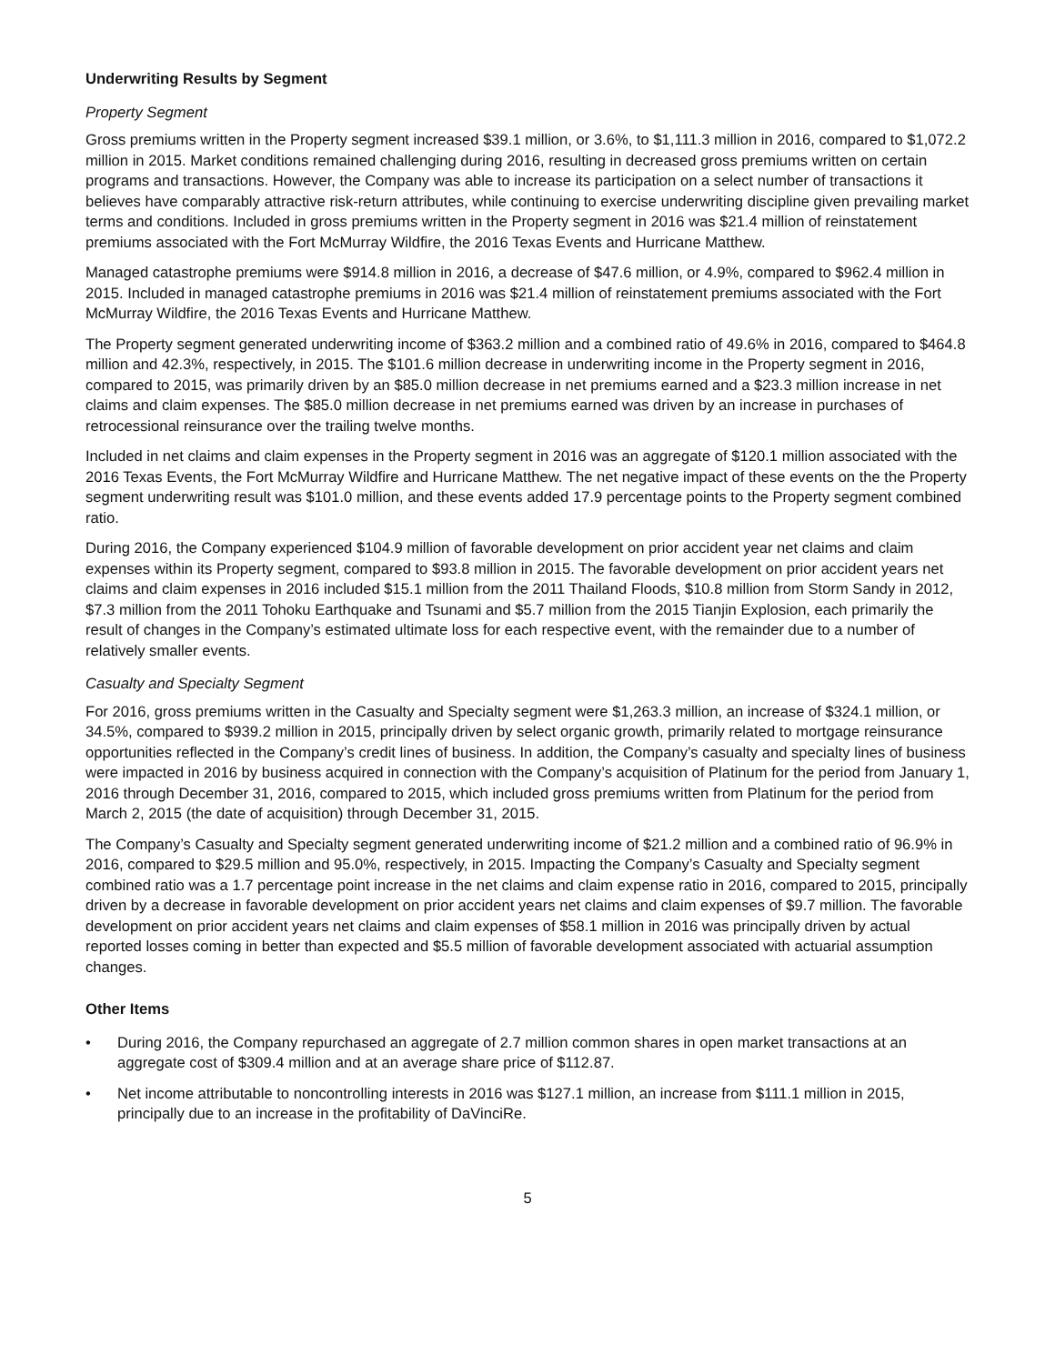Underwriting Results by Segment
Property Segment
Gross premiums written in the Property segment increased $39.1 million, or 3.6%, to $1,111.3 million in 2016, compared to $1,072.2 million in 2015. Market conditions remained challenging during 2016, resulting in decreased gross premiums written on certain programs and transactions. However, the Company was able to increase its participation on a select number of transactions it believes have comparably attractive risk-return attributes, while continuing to exercise underwriting discipline given prevailing market terms and conditions. Included in gross premiums written in the Property segment in 2016 was $21.4 million of reinstatement premiums associated with the Fort McMurray Wildfire, the 2016 Texas Events and Hurricane Matthew.
Managed catastrophe premiums were $914.8 million in 2016, a decrease of $47.6 million, or 4.9%, compared to $962.4 million in 2015. Included in managed catastrophe premiums in 2016 was $21.4 million of reinstatement premiums associated with the Fort McMurray Wildfire, the 2016 Texas Events and Hurricane Matthew.
The Property segment generated underwriting income of $363.2 million and a combined ratio of 49.6% in 2016, compared to $464.8 million and 42.3%, respectively, in 2015. The $101.6 million decrease in underwriting income in the Property segment in 2016, compared to 2015, was primarily driven by an $85.0 million decrease in net premiums earned and a $23.3 million increase in net claims and claim expenses. The $85.0 million decrease in net premiums earned was driven by an increase in purchases of retrocessional reinsurance over the trailing twelve months.
Included in net claims and claim expenses in the Property segment in 2016 was an aggregate of $120.1 million associated with the 2016 Texas Events, the Fort McMurray Wildfire and Hurricane Matthew. The net negative impact of these events on the the Property segment underwriting result was $101.0 million, and these events added 17.9 percentage points to the Property segment combined ratio.
During 2016, the Company experienced $104.9 million of favorable development on prior accident year net claims and claim expenses within its Property segment, compared to $93.8 million in 2015. The favorable development on prior accident years net claims and claim expenses in 2016 included $15.1 million from the 2011 Thailand Floods, $10.8 million from Storm Sandy in 2012, $7.3 million from the 2011 Tohoku Earthquake and Tsunami and $5.7 million from the 2015 Tianjin Explosion, each primarily the result of changes in the Company’s estimated ultimate loss for each respective event, with the remainder due to a number of relatively smaller events.
Casualty and Specialty Segment
For 2016, gross premiums written in the Casualty and Specialty segment were $1,263.3 million, an increase of $324.1 million, or 34.5%, compared to $939.2 million in 2015, principally driven by select organic growth, primarily related to mortgage reinsurance opportunities reflected in the Company’s credit lines of business. In addition, the Company’s casualty and specialty lines of business were impacted in 2016 by business acquired in connection with the Company’s acquisition of Platinum for the period from January 1, 2016 through December 31, 2016, compared to 2015, which included gross premiums written from Platinum for the period from March 2, 2015 (the date of acquisition) through December 31, 2015.
The Company’s Casualty and Specialty segment generated underwriting income of $21.2 million and a combined ratio of 96.9% in 2016, compared to $29.5 million and 95.0%, respectively, in 2015. Impacting the Company’s Casualty and Specialty segment combined ratio was a 1.7 percentage point increase in the net claims and claim expense ratio in 2016, compared to 2015, principally driven by a decrease in favorable development on prior accident years net claims and claim expenses of $9.7 million. The favorable development on prior accident years net claims and claim expenses of $58.1 million in 2016 was principally driven by actual reported losses coming in better than expected and $5.5 million of favorable development associated with actuarial assumption changes.
Other Items
• During 2016, the Company repurchased an aggregate of 2.7 million common shares in open market transactions at an aggregate cost of $309.4 million and at an average share price of $112.87.
• Net income attributable to noncontrolling interests in 2016 was $127.1 million, an increase from $111.1 million in 2015, principally due to an increase in the profitability of DaVinciRe.
5